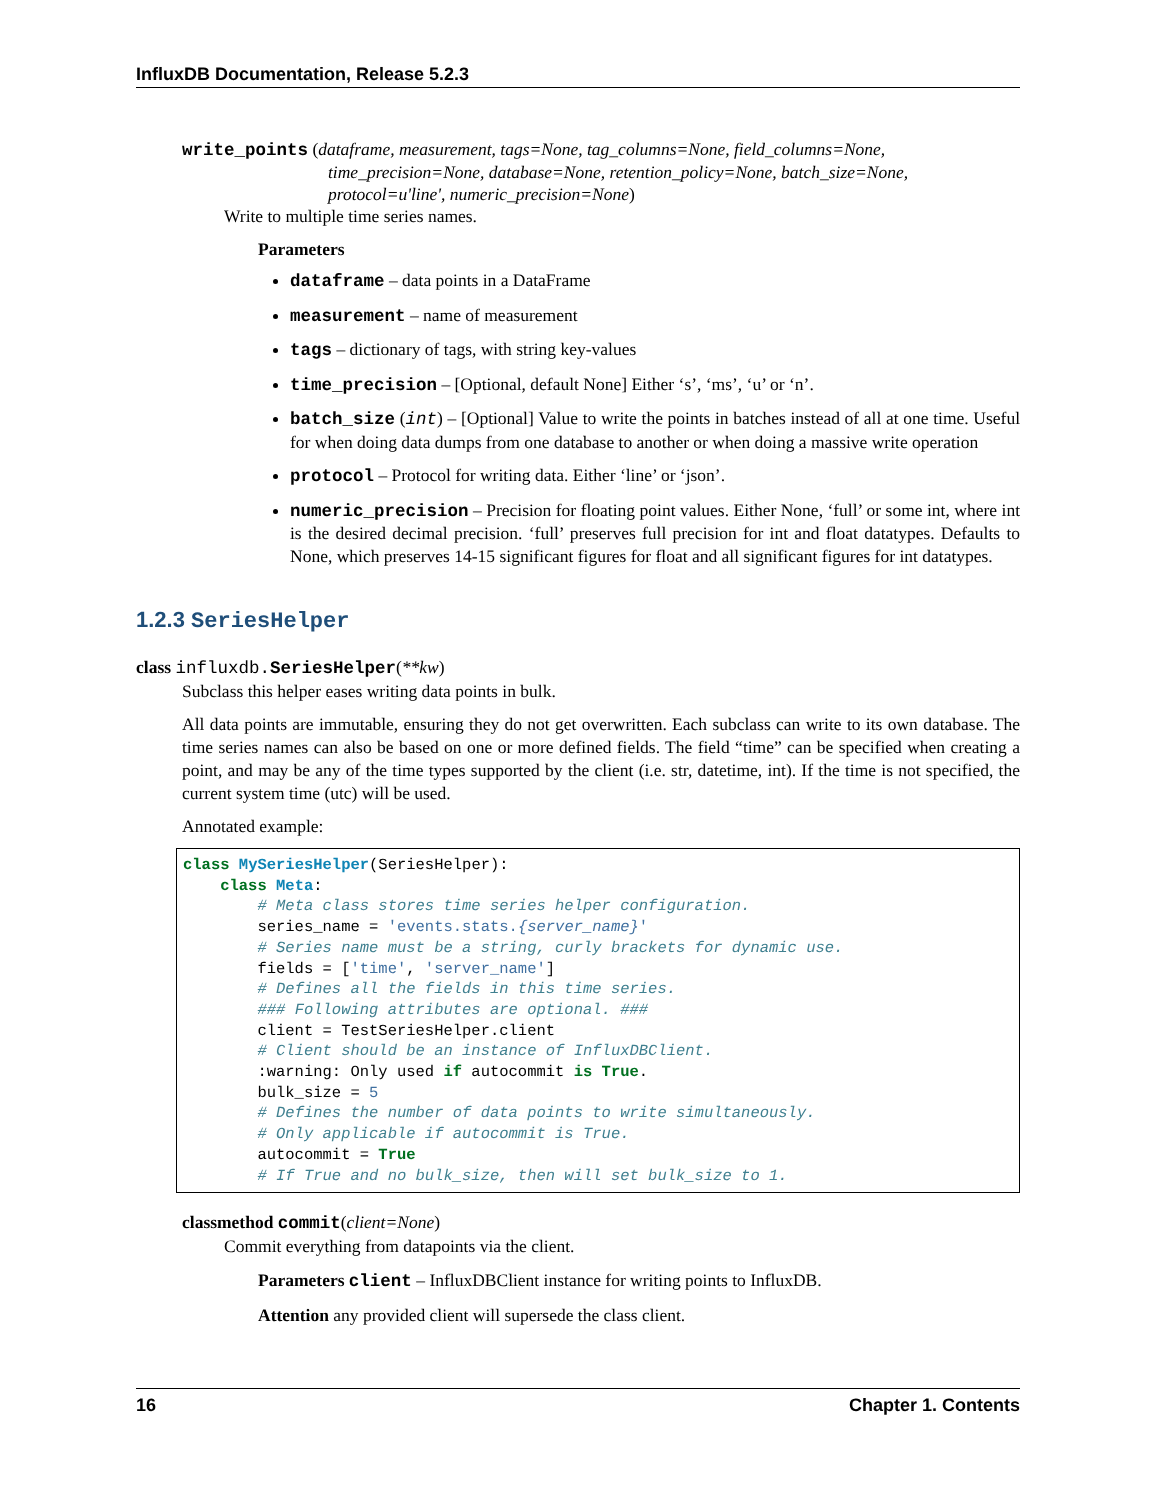InfluxDB Documentation, Release 5.2.3
write_points (dataframe, measurement, tags=None, tag_columns=None, field_columns=None, time_precision=None, database=None, retention_policy=None, batch_size=None, protocol=u'line', numeric_precision=None)
Write to multiple time series names.
Parameters
dataframe – data points in a DataFrame
measurement – name of measurement
tags – dictionary of tags, with string key-values
time_precision – [Optional, default None] Either ‘s’, ‘ms’, ‘u’ or ‘n’.
batch_size (int) – [Optional] Value to write the points in batches instead of all at one time. Useful for when doing data dumps from one database to another or when doing a massive write operation
protocol – Protocol for writing data. Either ‘line’ or ‘json’.
numeric_precision – Precision for floating point values. Either None, ‘full’ or some int, where int is the desired decimal precision. ‘full’ preserves full precision for int and float datatypes. Defaults to None, which preserves 14-15 significant figures for float and all significant figures for int datatypes.
1.2.3 SeriesHelper
class influxdb. SeriesHelper(**kw)
Subclass this helper eases writing data points in bulk.
All data points are immutable, ensuring they do not get overwritten. Each subclass can write to its own database. The time series names can also be based on one or more defined fields. The field “time” can be specified when creating a point, and may be any of the time types supported by the client (i.e. str, datetime, int). If the time is not specified, the current system time (utc) will be used.
Annotated example:
class MySeriesHelper(SeriesHelper):
    class Meta:
        # Meta class stores time series helper configuration.
        series_name = 'events.stats.{server_name}'
        # Series name must be a string, curly brackets for dynamic use.
        fields = ['time', 'server_name']
        # Defines all the fields in this time series.
        ### Following attributes are optional. ###
        client = TestSeriesHelper.client
        # Client should be an instance of InfluxDBClient.
        :warning: Only used if autocommit is True.
        bulk_size = 5
        # Defines the number of data points to write simultaneously.
        # Only applicable if autocommit is True.
        autocommit = True
        # If True and no bulk_size, then will set bulk_size to 1.
classmethod commit(client=None)
Commit everything from datapoints via the client.
Parameters client – InfluxDBClient instance for writing points to InfluxDB.
Attention any provided client will supersede the class client.
16 Chapter 1. Contents